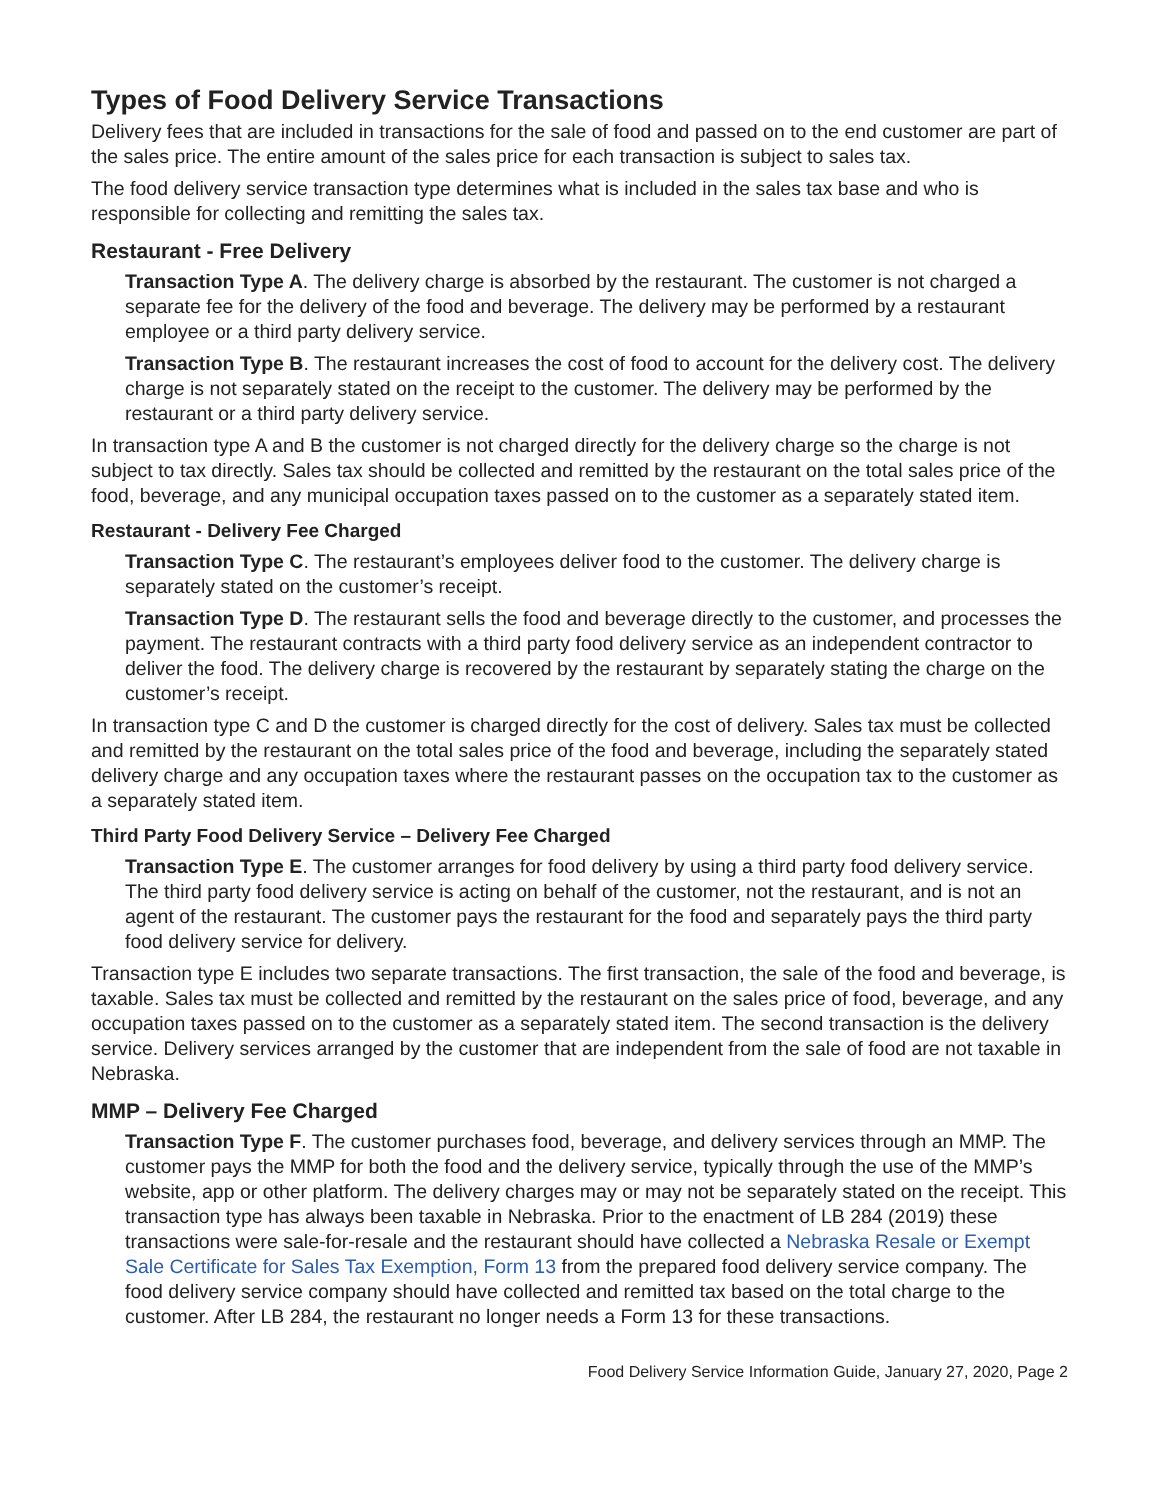Types of Food Delivery Service Transactions
Delivery fees that are included in transactions for the sale of food and passed on to the end customer are part of the sales price. The entire amount of the sales price for each transaction is subject to sales tax.
The food delivery service transaction type determines what is included in the sales tax base and who is responsible for collecting and remitting the sales tax.
Restaurant - Free Delivery
Transaction Type A. The delivery charge is absorbed by the restaurant. The customer is not charged a separate fee for the delivery of the food and beverage. The delivery may be performed by a restaurant employee or a third party delivery service.
Transaction Type B. The restaurant increases the cost of food to account for the delivery cost. The delivery charge is not separately stated on the receipt to the customer. The delivery may be performed by the restaurant or a third party delivery service.
In transaction type A and B the customer is not charged directly for the delivery charge so the charge is not subject to tax directly. Sales tax should be collected and remitted by the restaurant on the total sales price of the food, beverage, and any municipal occupation taxes passed on to the customer as a separately stated item.
Restaurant - Delivery Fee Charged
Transaction Type C. The restaurant’s employees deliver food to the customer. The delivery charge is separately stated on the customer’s receipt.
Transaction Type D. The restaurant sells the food and beverage directly to the customer, and processes the payment. The restaurant contracts with a third party food delivery service as an independent contractor to deliver the food. The delivery charge is recovered by the restaurant by separately stating the charge on the customer’s receipt.
In transaction type C and D the customer is charged directly for the cost of delivery. Sales tax must be collected and remitted by the restaurant on the total sales price of the food and beverage, including the separately stated delivery charge and any occupation taxes where the restaurant passes on the occupation tax to the customer as a separately stated item.
Third Party Food Delivery Service – Delivery Fee Charged
Transaction Type E. The customer arranges for food delivery by using a third party food delivery service. The third party food delivery service is acting on behalf of the customer, not the restaurant, and is not an agent of the restaurant. The customer pays the restaurant for the food and separately pays the third party food delivery service for delivery.
Transaction type E includes two separate transactions. The first transaction, the sale of the food and beverage, is taxable. Sales tax must be collected and remitted by the restaurant on the sales price of food, beverage, and any occupation taxes passed on to the customer as a separately stated item. The second transaction is the delivery service. Delivery services arranged by the customer that are independent from the sale of food are not taxable in Nebraska.
MMP – Delivery Fee Charged
Transaction Type F. The customer purchases food, beverage, and delivery services through an MMP. The customer pays the MMP for both the food and the delivery service, typically through the use of the MMP’s website, app or other platform. The delivery charges may or may not be separately stated on the receipt. This transaction type has always been taxable in Nebraska. Prior to the enactment of LB 284 (2019) these transactions were sale-for-resale and the restaurant should have collected a Nebraska Resale or Exempt Sale Certificate for Sales Tax Exemption, Form 13 from the prepared food delivery service company. The food delivery service company should have collected and remitted tax based on the total charge to the customer. After LB 284, the restaurant no longer needs a Form 13 for these transactions.
Food Delivery Service Information Guide, January 27, 2020, Page 2